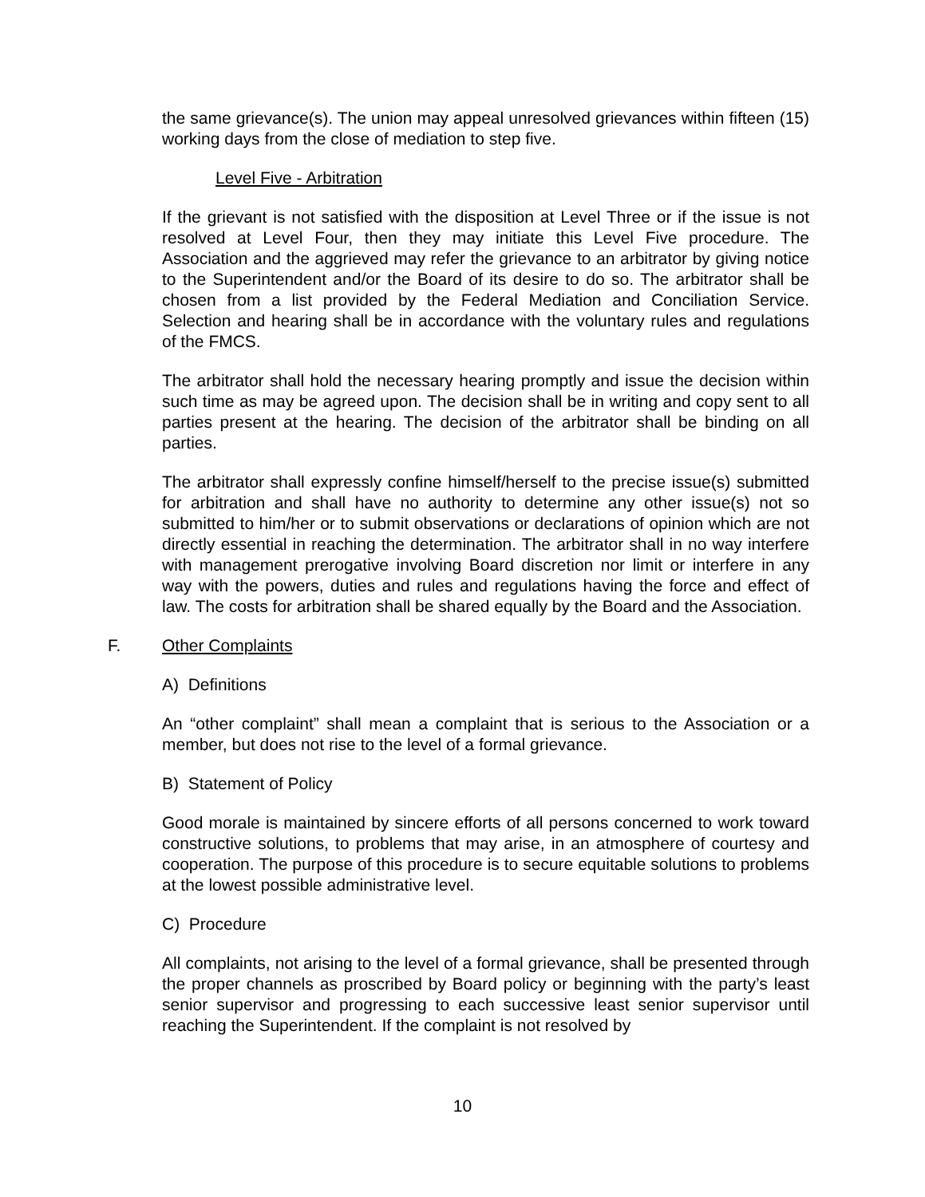the same grievance(s). The union may appeal unresolved grievances within fifteen (15) working days from the close of mediation to step five.
Level Five - Arbitration
If the grievant is not satisfied with the disposition at Level Three or if the issue is not resolved at Level Four, then they may initiate this Level Five procedure. The Association and the aggrieved may refer the grievance to an arbitrator by giving notice to the Superintendent and/or the Board of its desire to do so. The arbitrator shall be chosen from a list provided by the Federal Mediation and Conciliation Service. Selection and hearing shall be in accordance with the voluntary rules and regulations of the FMCS.
The arbitrator shall hold the necessary hearing promptly and issue the decision within such time as may be agreed upon. The decision shall be in writing and copy sent to all parties present at the hearing. The decision of the arbitrator shall be binding on all parties.
The arbitrator shall expressly confine himself/herself to the precise issue(s) submitted for arbitration and shall have no authority to determine any other issue(s) not so submitted to him/her or to submit observations or declarations of opinion which are not directly essential in reaching the determination. The arbitrator shall in no way interfere with management prerogative involving Board discretion nor limit or interfere in any way with the powers, duties and rules and regulations having the force and effect of law. The costs for arbitration shall be shared equally by the Board and the Association.
F. Other Complaints
A) Definitions
An “other complaint” shall mean a complaint that is serious to the Association or a member, but does not rise to the level of a formal grievance.
B) Statement of Policy
Good morale is maintained by sincere efforts of all persons concerned to work toward constructive solutions, to problems that may arise, in an atmosphere of courtesy and cooperation. The purpose of this procedure is to secure equitable solutions to problems at the lowest possible administrative level.
C) Procedure
All complaints, not arising to the level of a formal grievance, shall be presented through the proper channels as proscribed by Board policy or beginning with the party’s least senior supervisor and progressing to each successive least senior supervisor until reaching the Superintendent. If the complaint is not resolved by
10